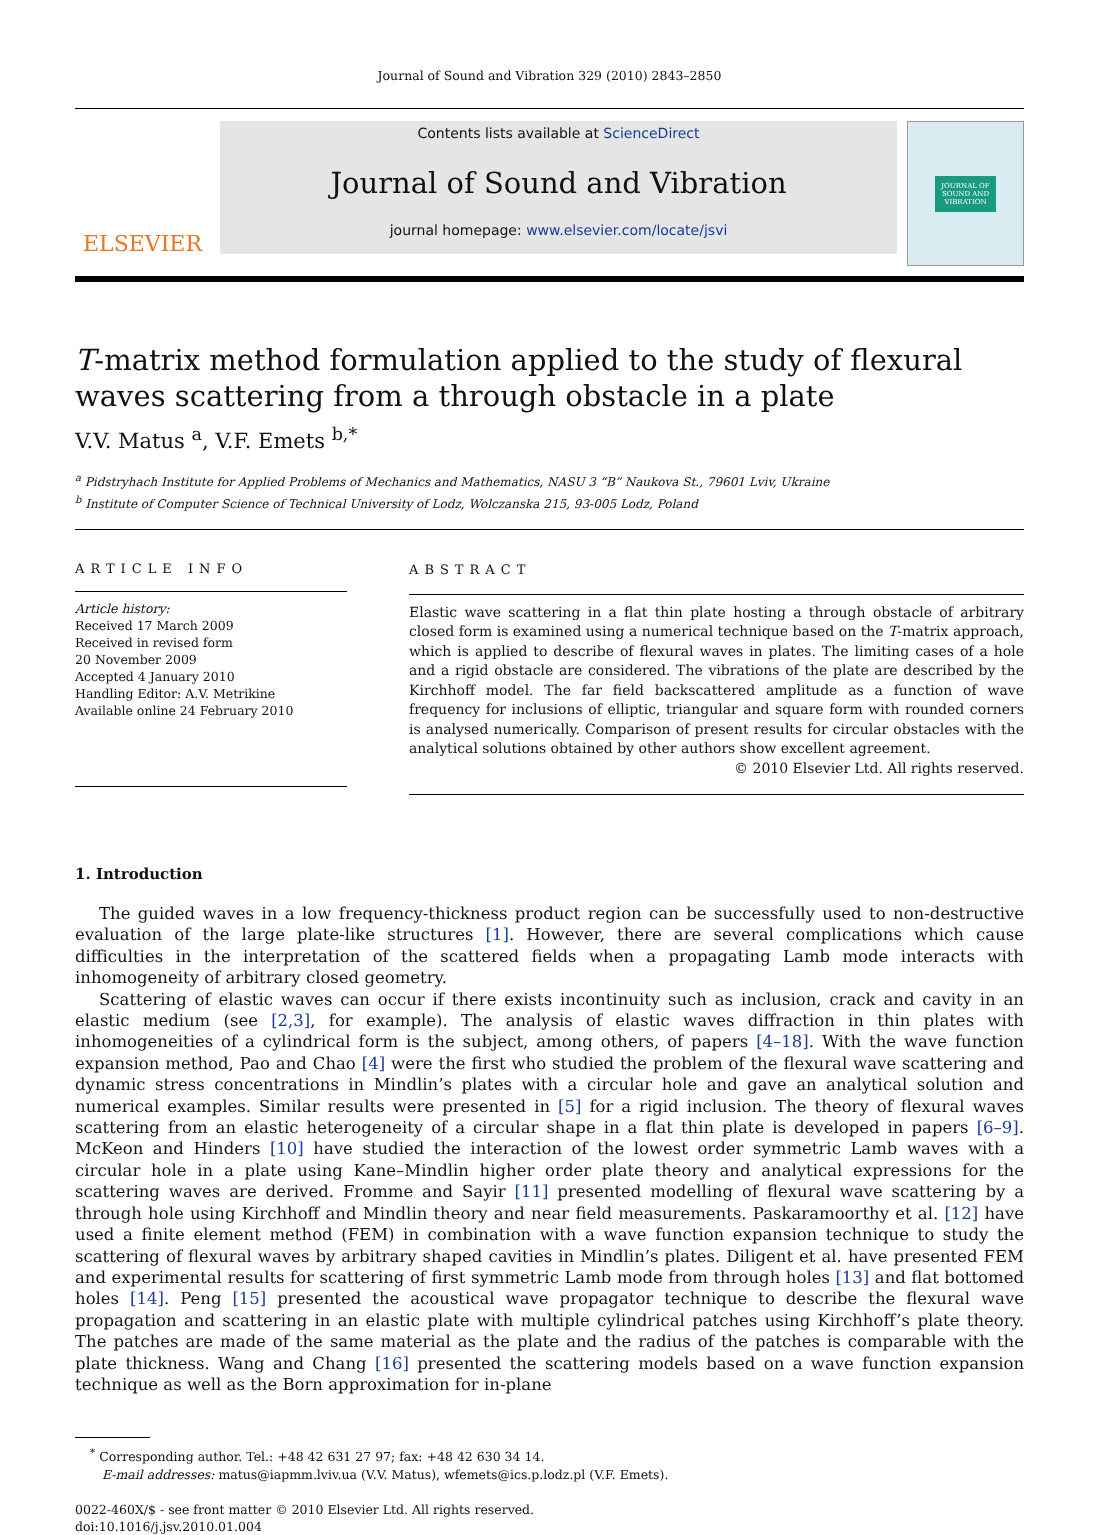Journal of Sound and Vibration 329 (2010) 2843–2850
ELSEVIER
Contents lists available at ScienceDirect
Journal of Sound and Vibration
journal homepage: www.elsevier.com/locate/jsvi
JOURNAL OF
SOUND AND
VIBRATION
T-matrix method formulation applied to the study of flexural waves scattering from a through obstacle in a plate
V.V. Matus <sup>a</sup>, V.F. Emets <sup>b,*</sup>
<sup>a</sup> Pidstryhach Institute for Applied Problems of Mechanics and Mathematics, NASU 3 “B” Naukova St., 79601 Lviv, Ukraine
<sup>b</sup> Institute of Computer Science of Technical University of Lodz, Wolczanska 215, 93-005 Lodz, Poland
ARTICLE INFO
Article history:
Received 17 March 2009
Received in revised form
20 November 2009
Accepted 4 January 2010
Handling Editor: A.V. Metrikine
Available online 24 February 2010
ABSTRACT
Elastic wave scattering in a flat thin plate hosting a through obstacle of arbitrary closed form is examined using a numerical technique based on the T-matrix approach, which is applied to describe of flexural waves in plates. The limiting cases of a hole and a rigid obstacle are considered. The vibrations of the plate are described by the Kirchhoff model. The far field backscattered amplitude as a function of wave frequency for inclusions of elliptic, triangular and square form with rounded corners is analysed numerically. Comparison of present results for circular obstacles with the analytical solutions obtained by other authors show excellent agreement.
© 2010 Elsevier Ltd. All rights reserved.
1. Introduction
The guided waves in a low frequency-thickness product region can be successfully used to non-destructive evaluation of the large plate-like structures [1]. However, there are several complications which cause difficulties in the interpretation of the scattered fields when a propagating Lamb mode interacts with inhomogeneity of arbitrary closed geometry.
Scattering of elastic waves can occur if there exists incontinuity such as inclusion, crack and cavity in an elastic medium (see [2,3], for example). The analysis of elastic waves diffraction in thin plates with inhomogeneities of a cylindrical form is the subject, among others, of papers [4–18]. With the wave function expansion method, Pao and Chao [4] were the first who studied the problem of the flexural wave scattering and dynamic stress concentrations in Mindlin’s plates with a circular hole and gave an analytical solution and numerical examples. Similar results were presented in [5] for a rigid inclusion. The theory of flexural waves scattering from an elastic heterogeneity of a circular shape in a flat thin plate is developed in papers [6–9]. McKeon and Hinders [10] have studied the interaction of the lowest order symmetric Lamb waves with a circular hole in a plate using Kane–Mindlin higher order plate theory and analytical expressions for the scattering waves are derived. Fromme and Sayir [11] presented modelling of flexural wave scattering by a through hole using Kirchhoff and Mindlin theory and near field measurements. Paskaramoorthy et al. [12] have used a finite element method (FEM) in combination with a wave function expansion technique to study the scattering of flexural waves by arbitrary shaped cavities in Mindlin’s plates. Diligent et al. have presented FEM and experimental results for scattering of first symmetric Lamb mode from through holes [13] and flat bottomed holes [14]. Peng [15] presented the acoustical wave propagator technique to describe the flexural wave propagation and scattering in an elastic plate with multiple cylindrical patches using Kirchhoff’s plate theory. The patches are made of the same material as the plate and the radius of the patches is comparable with the plate thickness. Wang and Chang [16] presented the scattering models based on a wave function expansion technique as well as the Born approximation for in-plane
<sup>*</sup> Corresponding author. Tel.: +48 42 631 27 97; fax: +48 42 630 34 14.
E-mail addresses: matus@iapmm.lviv.ua (V.V. Matus), wfemets@ics.p.lodz.pl (V.F. Emets).
0022-460X/$ - see front matter © 2010 Elsevier Ltd. All rights reserved.
doi:10.1016/j.jsv.2010.01.004